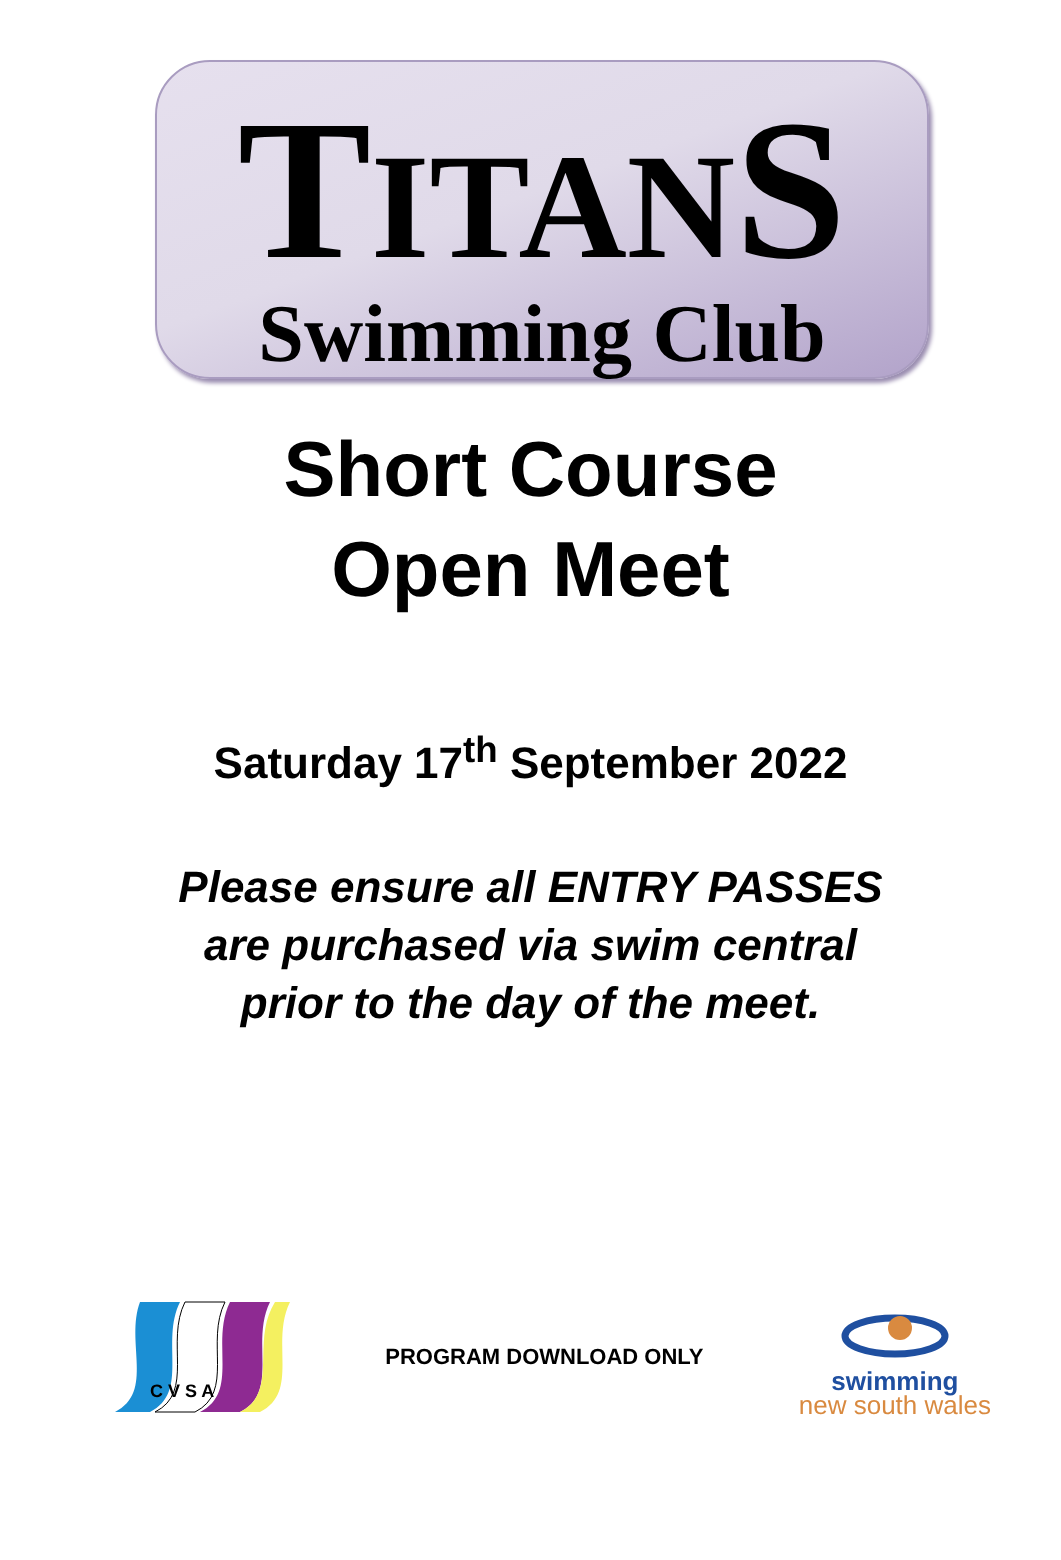TITANS
Swimming Club
Short Course
Open Meet
Saturday 17<sup>th</sup> September 2022
Please ensure all ENTRY PASSES
are purchased via swim central
prior to the day of the meet.
C V S A
PROGRAM DOWNLOAD ONLY
swimming
new south wales